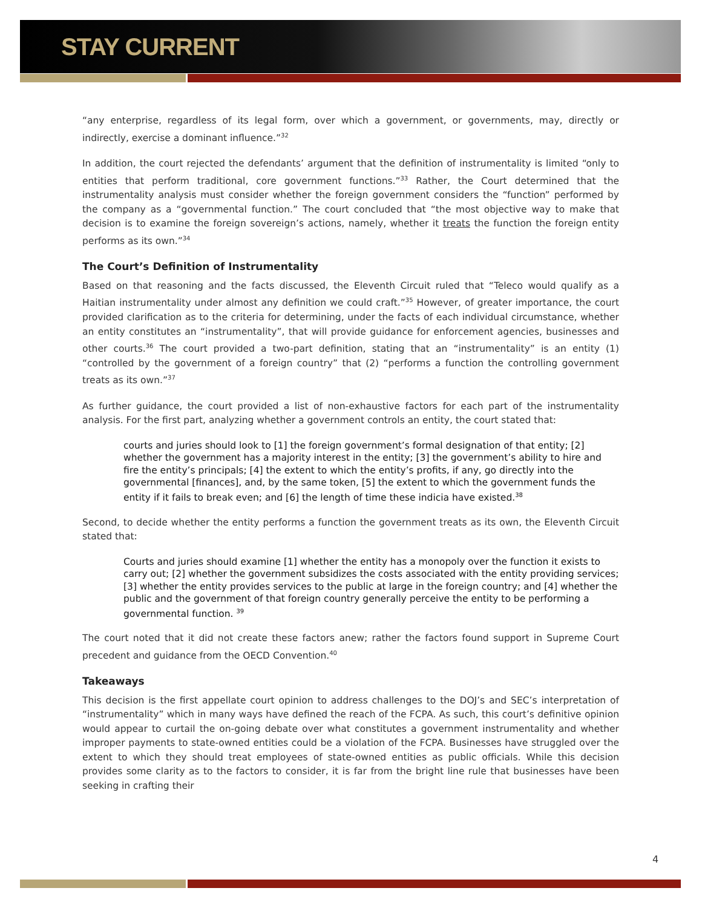STAY CURRENT
“any enterprise, regardless of its legal form, over which a government, or governments, may, directly or indirectly, exercise a dominant influence.”<sup>32</sup>
In addition, the court rejected the defendants’ argument that the definition of instrumentality is limited “only to entities that perform traditional, core government functions.”<sup>33</sup> Rather, the Court determined that the instrumentality analysis must consider whether the foreign government considers the “function” performed by the company as a “governmental function.” The court concluded that “the most objective way to make that decision is to examine the foreign sovereign’s actions, namely, whether it treats the function the foreign entity performs as its own.”<sup>34</sup>
The Court’s Definition of Instrumentality
Based on that reasoning and the facts discussed, the Eleventh Circuit ruled that “Teleco would qualify as a Haitian instrumentality under almost any definition we could craft.”<sup>35</sup> However, of greater importance, the court provided clarification as to the criteria for determining, under the facts of each individual circumstance, whether an entity constitutes an “instrumentality”, that will provide guidance for enforcement agencies, businesses and other courts.<sup>36</sup> The court provided a two-part definition, stating that an “instrumentality” is an entity (1) “controlled by the government of a foreign country” that (2) “performs a function the controlling government treats as its own.”<sup>37</sup>
As further guidance, the court provided a list of non-exhaustive factors for each part of the instrumentality analysis. For the first part, analyzing whether a government controls an entity, the court stated that:
courts and juries should look to [1] the foreign government’s formal designation of that entity; [2] whether the government has a majority interest in the entity; [3] the government’s ability to hire and fire the entity’s principals; [4] the extent to which the entity’s profits, if any, go directly into the governmental [finances], and, by the same token, [5] the extent to which the government funds the entity if it fails to break even; and [6] the length of time these indicia have existed.<sup>38</sup>
Second, to decide whether the entity performs a function the government treats as its own, the Eleventh Circuit stated that:
Courts and juries should examine [1] whether the entity has a monopoly over the function it exists to carry out; [2] whether the government subsidizes the costs associated with the entity providing services; [3] whether the entity provides services to the public at large in the foreign country; and [4] whether the public and the government of that foreign country generally perceive the entity to be performing a governmental function. <sup>39</sup>
The court noted that it did not create these factors anew; rather the factors found support in Supreme Court precedent and guidance from the OECD Convention.<sup>40</sup>
Takeaways
This decision is the first appellate court opinion to address challenges to the DOJ’s and SEC’s interpretation of “instrumentality” which in many ways have defined the reach of the FCPA. As such, this court’s definitive opinion would appear to curtail the on-going debate over what constitutes a government instrumentality and whether improper payments to state-owned entities could be a violation of the FCPA. Businesses have struggled over the extent to which they should treat employees of state-owned entities as public officials. While this decision provides some clarity as to the factors to consider, it is far from the bright line rule that businesses have been seeking in crafting their
4